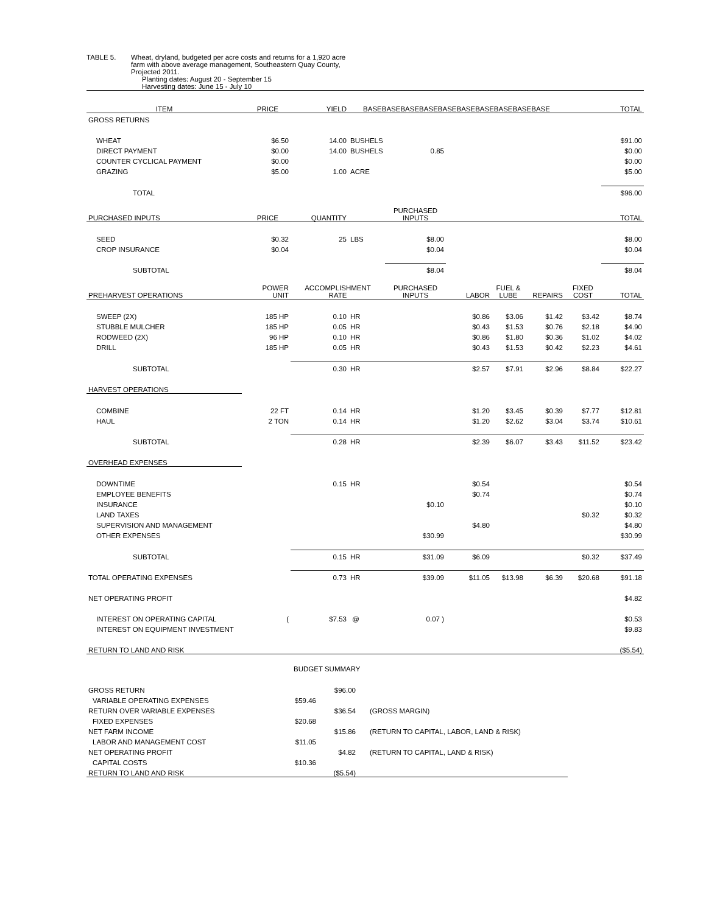TABLE 5. Wheat, dryland, budgeted per acre costs and returns for a 1,920 acre
farm with above average management, Southeastern Quay County,
Projected 2011.
Planting dates: August 20 - September 15
Harvesting dates: June 15 - July 10
| ITEM | PRICE | YIELD | BASEBASEBASEBASEBASEBASEBASEBASEBASEBASE | | | | | | TOTAL |
| --- | --- | --- | --- | --- | --- | --- | --- | --- | --- |
| GROSS RETURNS | | | | | | | | | |
| WHEAT | $6.50 | 14.00 | BUSHELS | | | | | | $91.00 |
| DIRECT PAYMENT | $0.00 | 14.00 | BUSHELS | 0.85 | | | | | $0.00 |
| COUNTER CYCLICAL PAYMENT | $0.00 | | | | | | | | $0.00 |
| GRAZING | $5.00 | 1.00 | ACRE | | | | | | $5.00 |
| TOTAL | | | | | | | | | $96.00 |
| PURCHASED INPUTS | PRICE | QUANTITY | | PURCHASED INPUTS | | | | | TOTAL |
| SEED | $0.32 | 25 | LBS | $8.00 | | | | | $8.00 |
| CROP INSURANCE | $0.04 | | | $0.04 | | | | | $0.04 |
| SUBTOTAL | | | | $8.04 | | | | | $8.04 |
| PREHARVEST OPERATIONS | POWER UNIT | ACCOMPLISHMENT RATE | | PURCHASED INPUTS | LABOR | FUEL & LUBE | REPAIRS | FIXED COST | TOTAL |
| SWEEP (2X) | 185 HP | 0.10 | HR | | $0.86 | $3.06 | $1.42 | $3.42 | $8.74 |
| STUBBLE MULCHER | 185 HP | 0.05 | HR | | $0.43 | $1.53 | $0.76 | $2.18 | $4.90 |
| RODWEED (2X) | 96 HP | 0.10 | HR | | $0.86 | $1.80 | $0.36 | $1.02 | $4.02 |
| DRILL | 185 HP | 0.05 | HR | | $0.43 | $1.53 | $0.42 | $2.23 | $4.61 |
| SUBTOTAL | | 0.30 | HR | | $2.57 | $7.91 | $2.96 | $8.84 | $22.27 |
| HARVEST OPERATIONS | | | | | | | | | |
| COMBINE | 22 FT | 0.14 | HR | | $1.20 | $3.45 | $0.39 | $7.77 | $12.81 |
| HAUL | 2 TON | 0.14 | HR | | $1.20 | $2.62 | $3.04 | $3.74 | $10.61 |
| SUBTOTAL | | 0.28 | HR | | $2.39 | $6.07 | $3.43 | $11.52 | $23.42 |
| OVERHEAD EXPENSES | | | | | | | | | |
| DOWNTIME | | 0.15 | HR | | $0.54 | | | | $0.54 |
| EMPLOYEE BENEFITS | | | | | $0.74 | | | | $0.74 |
| INSURANCE | | | | $0.10 | | | | | $0.10 |
| LAND TAXES | | | | | | | | $0.32 | $0.32 |
| SUPERVISION AND MANAGEMENT | | | | | $4.80 | | | | $4.80 |
| OTHER EXPENSES | | | | $30.99 | | | | | $30.99 |
| SUBTOTAL | | 0.15 | HR | $31.09 | $6.09 | | | $0.32 | $37.49 |
| TOTAL OPERATING EXPENSES | | 0.73 | HR | $39.09 | $11.05 | $13.98 | $6.39 | $20.68 | $91.18 |
| NET OPERATING PROFIT | | | | | | | | | $4.82 |
| INTEREST ON OPERATING CAPITAL | ( | $7.53 | @ | 0.07 ) | | | | | $0.53 |
| INTEREST ON EQUIPMENT INVESTMENT | | | | | | | | | $9.83 |
| RETURN TO LAND AND RISK | | | | | | | | | ($5.54) |
BUDGET SUMMARY
| GROSS RETURN | | $96.00 | |
| VARIABLE OPERATING EXPENSES | $59.46 | | |
| RETURN OVER VARIABLE EXPENSES | | $36.54 | (GROSS MARGIN) |
| FIXED EXPENSES | $20.68 | | |
| NET FARM INCOME | | $15.86 | (RETURN TO CAPITAL, LABOR, LAND & RISK) |
| LABOR AND MANAGEMENT COST | $11.05 | | |
| NET OPERATING PROFIT | | $4.82 | (RETURN TO CAPITAL, LAND & RISK) |
| CAPITAL COSTS | $10.36 | | |
| RETURN TO LAND AND RISK | | ($5.54) | |